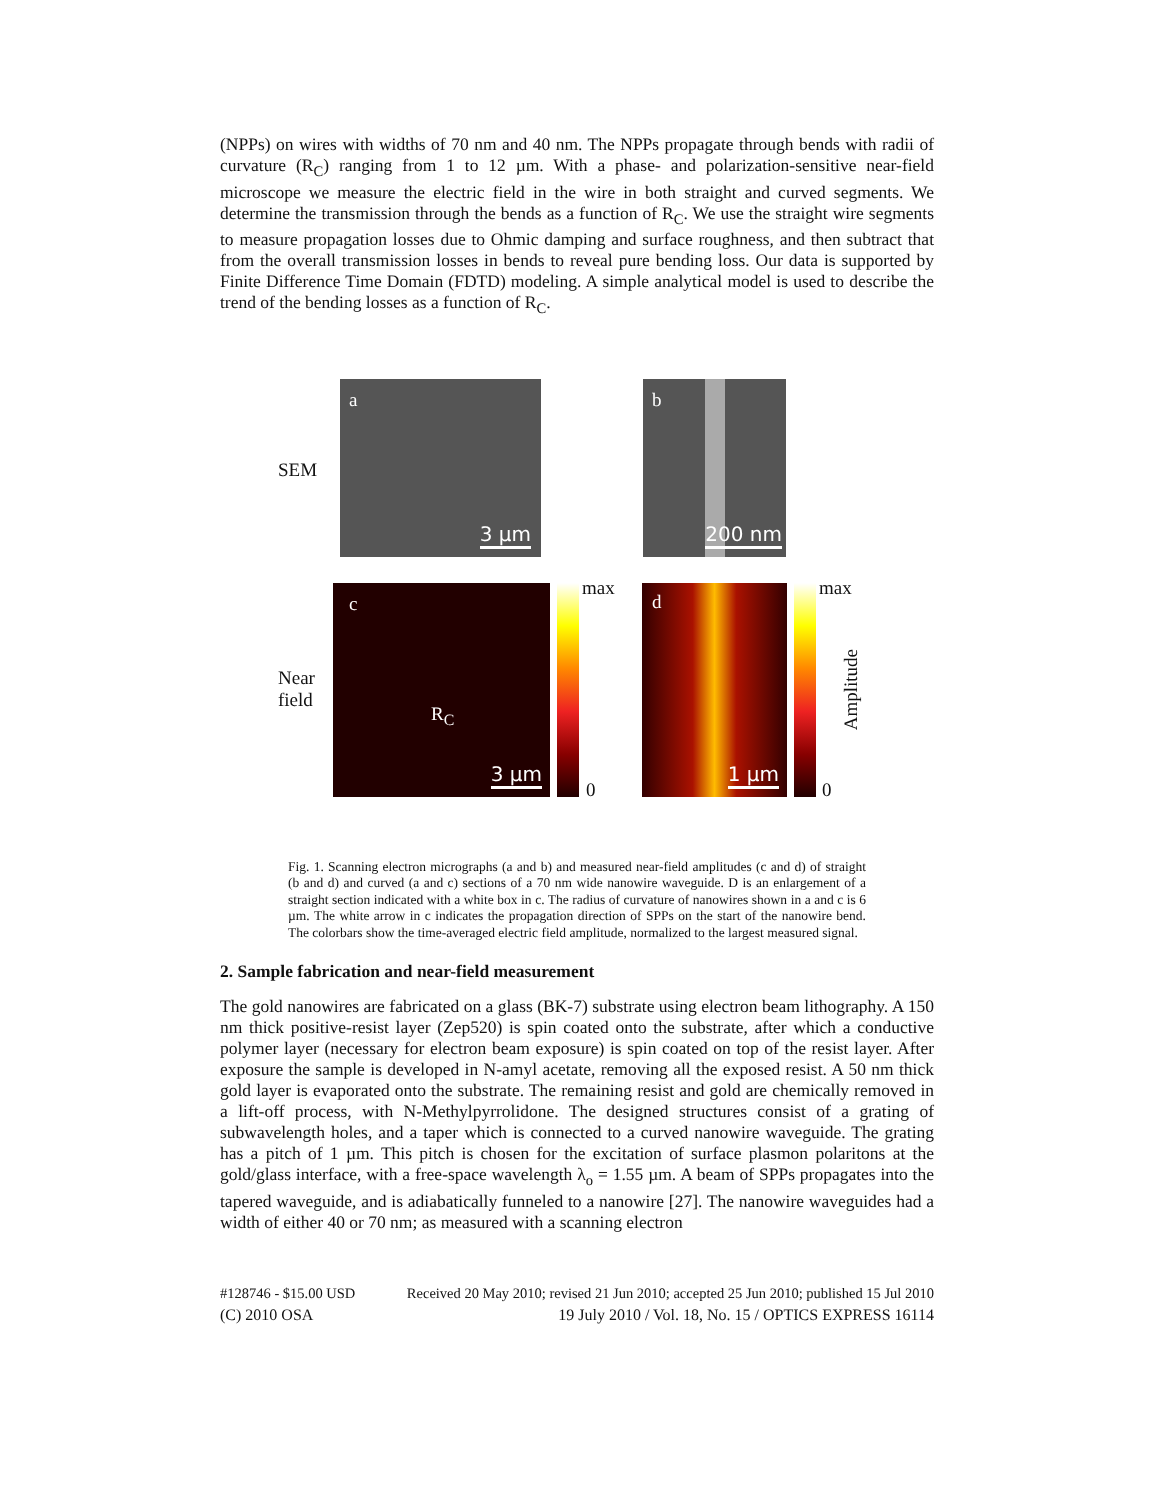(NPPs) on wires with widths of 70 nm and 40 nm. The NPPs propagate through bends with radii of curvature (R<sub>C</sub>) ranging from 1 to 12 µm. With a phase- and polarization-sensitive near-field microscope we measure the electric field in the wire in both straight and curved segments. We determine the transmission through the bends as a function of R<sub>C</sub>. We use the straight wire segments to measure propagation losses due to Ohmic damping and surface roughness, and then subtract that from the overall transmission losses in bends to reveal pure bending loss. Our data is supported by Finite Difference Time Domain (FDTD) modeling. A simple analytical model is used to describe the trend of the bending losses as a function of R<sub>C</sub>.
SEM
a
3 µm
b
200 nm
Near
field
c
R<sub>C</sub>
3 µm
max
0
d
1 µm
max
0
Amplitude
Fig. 1. Scanning electron micrographs (a and b) and measured near-field amplitudes (c and d) of straight (b and d) and curved (a and c) sections of a 70 nm wide nanowire waveguide. D is an enlargement of a straight section indicated with a white box in c. The radius of curvature of nanowires shown in a and c is 6 µm. The white arrow in c indicates the propagation direction of SPPs on the start of the nanowire bend. The colorbars show the time-averaged electric field amplitude, normalized to the largest measured signal.
2. Sample fabrication and near-field measurement
The gold nanowires are fabricated on a glass (BK-7) substrate using electron beam lithography. A 150 nm thick positive-resist layer (Zep520) is spin coated onto the substrate, after which a conductive polymer layer (necessary for electron beam exposure) is spin coated on top of the resist layer. After exposure the sample is developed in N-amyl acetate, removing all the exposed resist. A 50 nm thick gold layer is evaporated onto the substrate. The remaining resist and gold are chemically removed in a lift-off process, with N-Methylpyrrolidone. The designed structures consist of a grating of subwavelength holes, and a taper which is connected to a curved nanowire waveguide. The grating has a pitch of 1 µm. This pitch is chosen for the excitation of surface plasmon polaritons at the gold/glass interface, with a free-space wavelength λ<sub>o</sub> = 1.55 µm. A beam of SPPs propagates into the tapered waveguide, and is adiabatically funneled to a nanowire [27]. The nanowire waveguides had a width of either 40 or 70 nm; as measured with a scanning electron
#128746 - $15.00 USD Received 20 May 2010; revised 21 Jun 2010; accepted 25 Jun 2010; published 15 Jul 2010
(C) 2010 OSA 19 July 2010 / Vol. 18, No. 15 / OPTICS EXPRESS 16114